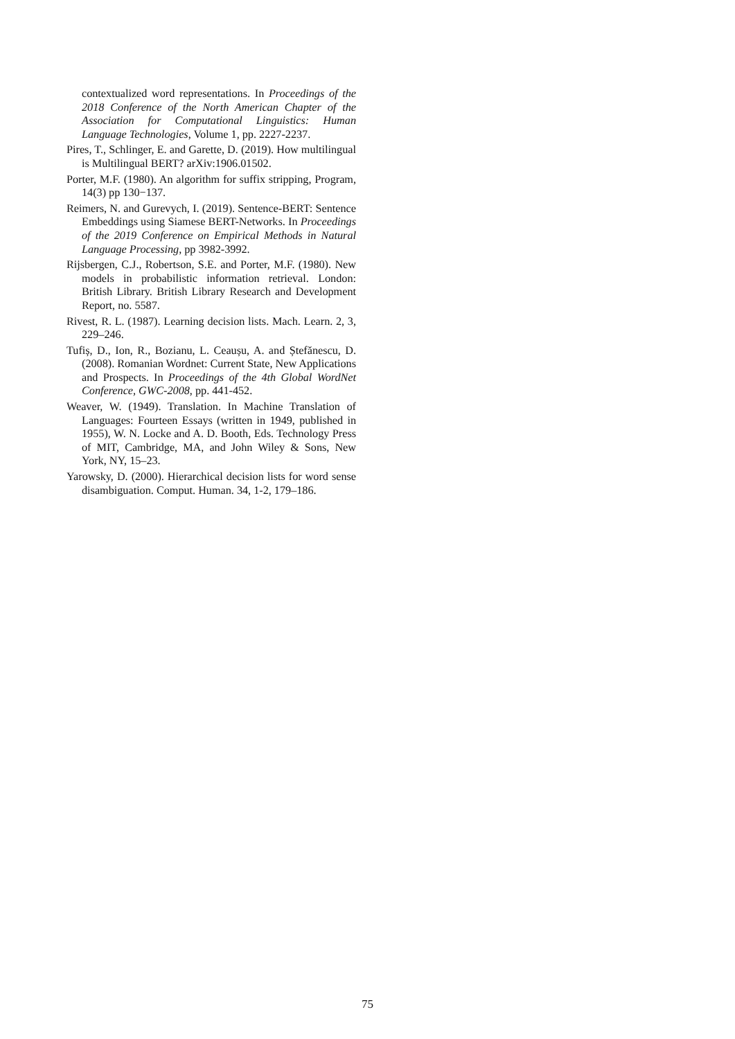contextualized word representations. In Proceedings of the 2018 Conference of the North American Chapter of the Association for Computational Linguistics: Human Language Technologies, Volume 1, pp. 2227-2237.
Pires, T., Schlinger, E. and Garette, D. (2019). How multilingual is Multilingual BERT? arXiv:1906.01502.
Porter, M.F. (1980). An algorithm for suffix stripping, Program, 14(3) pp 130−137.
Reimers, N. and Gurevych, I. (2019). Sentence-BERT: Sentence Embeddings using Siamese BERT-Networks. In Proceedings of the 2019 Conference on Empirical Methods in Natural Language Processing, pp 3982-3992.
Rijsbergen, C.J., Robertson, S.E. and Porter, M.F. (1980). New models in probabilistic information retrieval. London: British Library. British Library Research and Development Report, no. 5587.
Rivest, R. L. (1987). Learning decision lists. Mach. Learn. 2, 3, 229–246.
Tufiș, D., Ion, R., Bozianu, L. Ceaușu, A. and Ștefănescu, D. (2008). Romanian Wordnet: Current State, New Applications and Prospects. In Proceedings of the 4th Global WordNet Conference, GWC-2008, pp. 441-452.
Weaver, W. (1949). Translation. In Machine Translation of Languages: Fourteen Essays (written in 1949, published in 1955), W. N. Locke and A. D. Booth, Eds. Technology Press of MIT, Cambridge, MA, and John Wiley & Sons, New York, NY, 15–23.
Yarowsky, D. (2000). Hierarchical decision lists for word sense disambiguation. Comput. Human. 34, 1-2, 179–186.
75